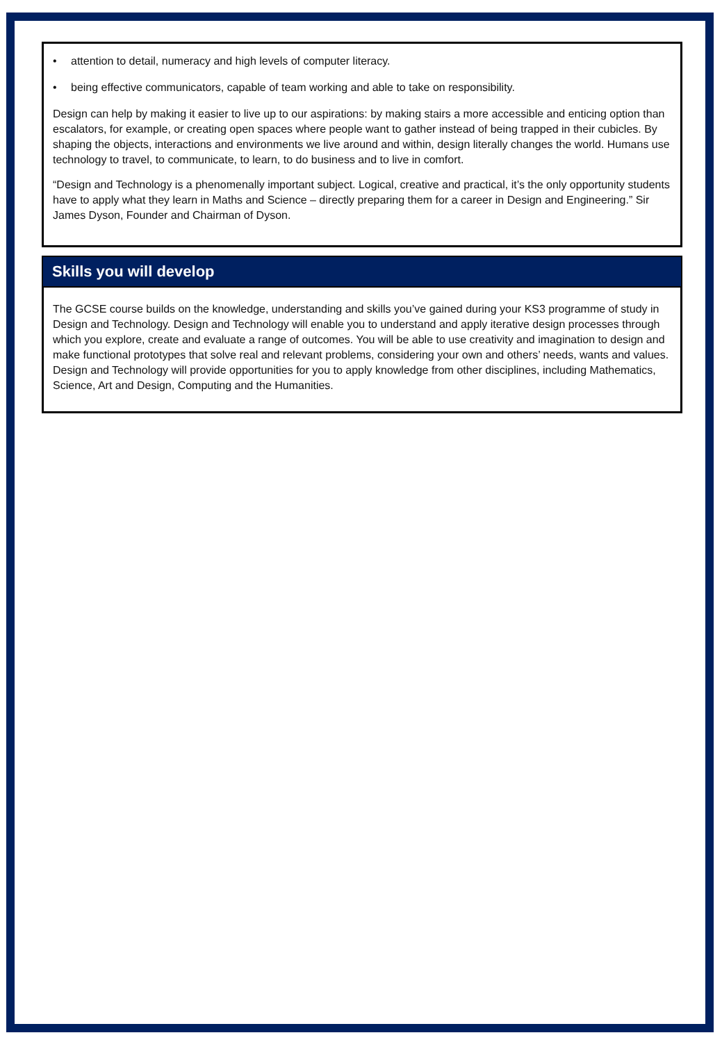• attention to detail, numeracy and high levels of computer literacy.
• being effective communicators, capable of team working and able to take on responsibility.
Design can help by making it easier to live up to our aspirations: by making stairs a more accessible and enticing option than escalators, for example, or creating open spaces where people want to gather instead of being trapped in their cubicles. By shaping the objects, interactions and environments we live around and within, design literally changes the world. Humans use technology to travel, to communicate, to learn, to do business and to live in comfort.
“Design and Technology is a phenomenally important subject. Logical, creative and practical, it’s the only opportunity students have to apply what they learn in Maths and Science – directly preparing them for a career in Design and Engineering.” Sir James Dyson, Founder and Chairman of Dyson.
Skills you will develop
The GCSE course builds on the knowledge, understanding and skills you’ve gained during your KS3 programme of study in Design and Technology. Design and Technology will enable you to understand and apply iterative design processes through which you explore, create and evaluate a range of outcomes. You will be able to use creativity and imagination to design and make functional prototypes that solve real and relevant problems, considering your own and others’ needs, wants and values. Design and Technology will provide opportunities for you to apply knowledge from other disciplines, including Mathematics, Science, Art and Design, Computing and the Humanities.